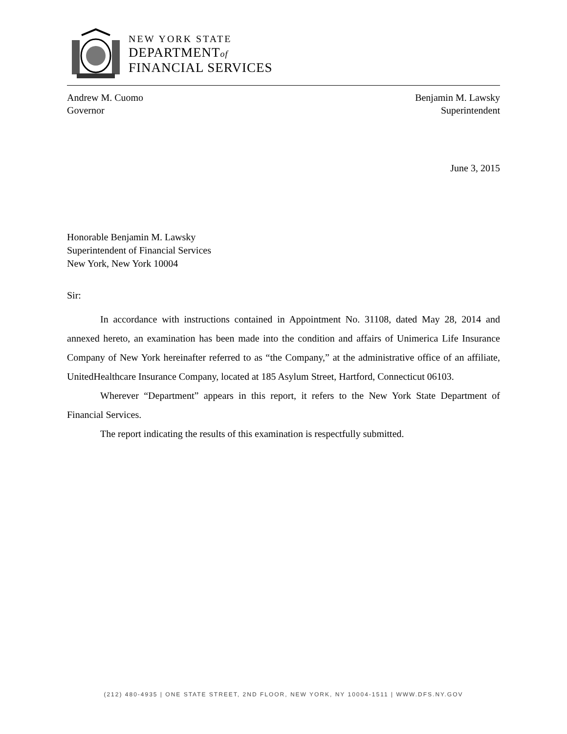NEW YORK STATE
DEPARTMENTof
FINANCIAL SERVICES
Andrew M. Cuomo
Governor
Benjamin M. Lawsky
Superintendent
June 3, 2015
Honorable Benjamin M. Lawsky
Superintendent of Financial Services
New York, New York 10004
Sir:
In accordance with instructions contained in Appointment No. 31108, dated May 28, 2014 and annexed hereto, an examination has been made into the condition and affairs of Unimerica Life Insurance Company of New York hereinafter referred to as “the Company,” at the administrative office of an affiliate, UnitedHealthcare Insurance Company, located at 185 Asylum Street, Hartford, Connecticut 06103.
Wherever “Department” appears in this report, it refers to the New York State Department of Financial Services.
The report indicating the results of this examination is respectfully submitted.
(212) 480-4935 | ONE STATE STREET, 2ND FLOOR, NEW YORK, NY 10004-1511 | WWW.DFS.NY.GOV